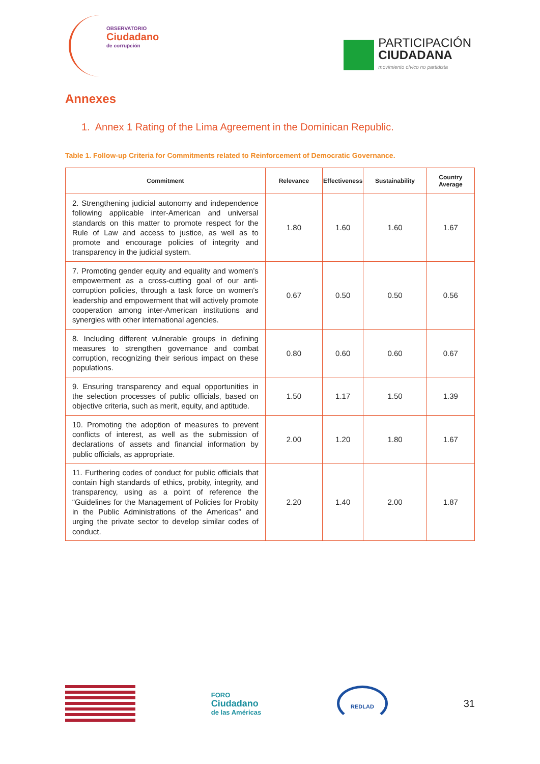OBSERVATORIO
Ciudadano
de corrupción
PARTICIPACIÓN
CIUDADANA
movimiento cívico no partidista
Annexes
1. Annex 1 Rating of the Lima Agreement in the Dominican Republic.
Table 1. Follow-up Criteria for Commitments related to Reinforcement of Democratic Governance.
| Commitment | Relevance | Effectiveness | Sustainability | Country Average |
| --- | --- | --- | --- | --- |
| 2. Strengthening judicial autonomy and independence following applicable inter-American and universal standards on this matter to promote respect for the Rule of Law and access to justice, as well as to promote and encourage policies of integrity and transparency in the judicial system. | 1.80 | 1.60 | 1.60 | 1.67 |
| 7. Promoting gender equity and equality and women’s empowerment as a cross-cutting goal of our anti-corruption policies, through a task force on women's leadership and empowerment that will actively promote cooperation among inter-American institutions and synergies with other international agencies. | 0.67 | 0.50 | 0.50 | 0.56 |
| 8. Including different vulnerable groups in defining measures to strengthen governance and combat corruption, recognizing their serious impact on these populations. | 0.80 | 0.60 | 0.60 | 0.67 |
| 9. Ensuring transparency and equal opportunities in the selection processes of public officials, based on objective criteria, such as merit, equity, and aptitude. | 1.50 | 1.17 | 1.50 | 1.39 |
| 10. Promoting the adoption of measures to prevent conflicts of interest, as well as the submission of declarations of assets and financial information by public officials, as appropriate. | 2.00 | 1.20 | 1.80 | 1.67 |
| 11. Furthering codes of conduct for public officials that contain high standards of ethics, probity, integrity, and transparency, using as a point of reference the “Guidelines for the Management of Policies for Probity in the Public Administrations of the Americas” and urging the private sector to develop similar codes of conduct. | 2.20 | 1.40 | 2.00 | 1.87 |
FORO
Ciudadano
de las Américas
REDLAD
31